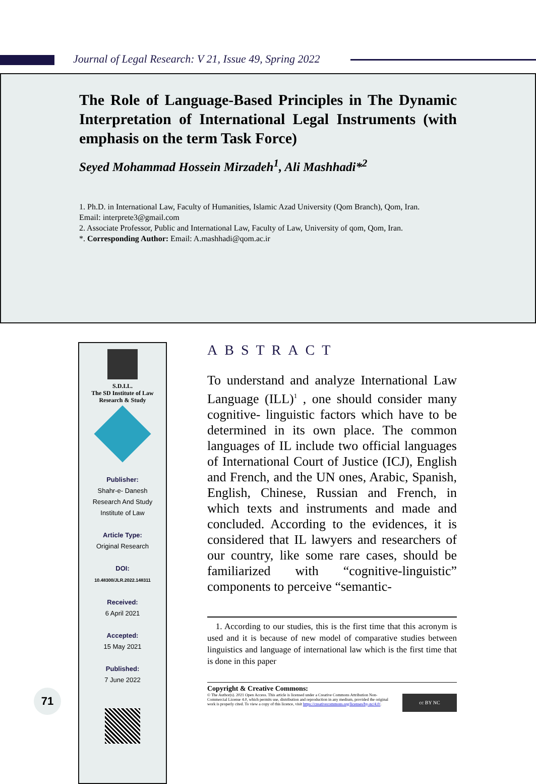Journal of Legal Research: V 21, Issue 49, Spring 2022
The Role of Language-Based Principles in The Dynamic Interpretation of International Legal Instruments (with emphasis on the term Task Force)
Seyed Mohammad Hossein Mirzadeh<sup>1</sup>, Ali Mashhadi*<sup>2</sup>
1. Ph.D. in International Law, Faculty of Humanities, Islamic Azad University (Qom Branch), Qom, Iran.
Email: interprete3@gmail.com
2. Associate Professor, Public and International Law, Faculty of Law, University of qom, Qom, Iran.
*. Corresponding Author: Email: A.mashhadi@qom.ac.ir
S.D.I.L.
The SD Institute of Law
Research & Study
Publisher:
Shahr-e- Danesh
Research And Study
Institute of Law
Article Type:
Original Research
DOI:
10.48300/JLR.2022.148311
Received:
6 April 2021
Accepted:
15 May 2021
Published:
7 June 2022
ABSTRACT
To understand and analyze International Law Language (ILL)<sup>1</sup> , one should consider many cognitive- linguistic factors which have to be determined in its own place. The common languages of IL include two official languages of International Court of Justice (ICJ), English and French, and the UN ones, Arabic, Spanish, English, Chinese, Russian and French, in which texts and instruments and made and concluded. According to the evidences, it is considered that IL lawyers and researchers of our country, like some rare cases, should be familiarized with “cognitive-linguistic” components to perceive “semantic-
1. According to our studies, this is the first time that this acronym is used and it is because of new model of comparative studies between linguistics and language of international law which is the first time that is done in this paper
Copyright & Creative Commons:
© The Author(s). 2021 Open Access. This article is licensed under a Creative Commons Attribution Non-Commercial License 4.0, which permits use, distribution and reproduction in any medium, provided the original work is properly cited. To view a copy of this licence, visit https://creativecommons.org/licenses/by-nc/4.0/.
cc BY NC
71